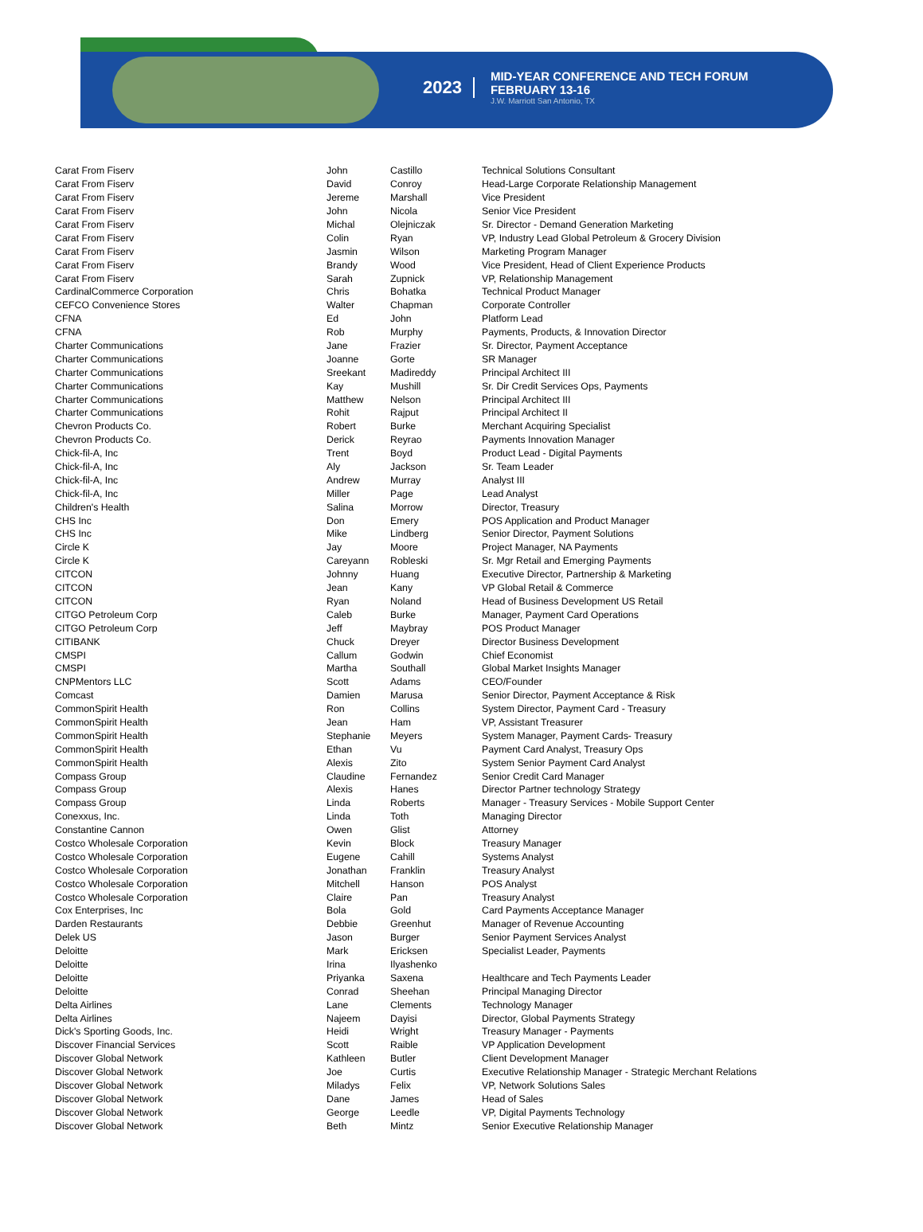2023
MID-YEAR CONFERENCE AND TECH FORUM
FEBRUARY 13-16
J.W. Marriott San Antonio, TX
| Carat From Fiserv | John | Castillo | Technical Solutions Consultant |
| Carat From Fiserv | David | Conroy | Head-Large Corporate Relationship Management |
| Carat From Fiserv | Jereme | Marshall | Vice President |
| Carat From Fiserv | John | Nicola | Senior Vice President |
| Carat From Fiserv | Michal | Olejniczak | Sr. Director - Demand Generation Marketing |
| Carat From Fiserv | Colin | Ryan | VP, Industry Lead Global Petroleum & Grocery Division |
| Carat From Fiserv | Jasmin | Wilson | Marketing Program Manager |
| Carat From Fiserv | Brandy | Wood | Vice President, Head of Client Experience Products |
| Carat From Fiserv | Sarah | Zupnick | VP, Relationship Management |
| CardinalCommerce Corporation | Chris | Bohatka | Technical Product Manager |
| CEFCO Convenience Stores | Walter | Chapman | Corporate Controller |
| CFNA | Ed | John | Platform Lead |
| CFNA | Rob | Murphy | Payments, Products, & Innovation Director |
| Charter Communications | Jane | Frazier | Sr. Director, Payment Acceptance |
| Charter Communications | Joanne | Gorte | SR Manager |
| Charter Communications | Sreekant | Madireddy | Principal Architect III |
| Charter Communications | Kay | Mushill | Sr. Dir Credit Services Ops, Payments |
| Charter Communications | Matthew | Nelson | Principal Architect III |
| Charter Communications | Rohit | Rajput | Principal Architect II |
| Chevron Products Co. | Robert | Burke | Merchant Acquiring Specialist |
| Chevron Products Co. | Derick | Reyrao | Payments Innovation Manager |
| Chick-fil-A, Inc | Trent | Boyd | Product Lead - Digital Payments |
| Chick-fil-A, Inc | Aly | Jackson | Sr. Team Leader |
| Chick-fil-A, Inc | Andrew | Murray | Analyst III |
| Chick-fil-A, Inc | Miller | Page | Lead Analyst |
| Children's Health | Salina | Morrow | Director, Treasury |
| CHS Inc | Don | Emery | POS Application and Product Manager |
| CHS Inc | Mike | Lindberg | Senior Director, Payment Solutions |
| Circle K | Jay | Moore | Project Manager, NA Payments |
| Circle K | Careyann | Robleski | Sr. Mgr Retail and Emerging Payments |
| CITCON | Johnny | Huang | Executive Director, Partnership & Marketing |
| CITCON | Jean | Kany | VP Global Retail & Commerce |
| CITCON | Ryan | Noland | Head of Business Development US Retail |
| CITGO Petroleum Corp | Caleb | Burke | Manager, Payment Card Operations |
| CITGO Petroleum Corp | Jeff | Maybray | POS Product Manager |
| CITIBANK | Chuck | Dreyer | Director Business Development |
| CMSPI | Callum | Godwin | Chief Economist |
| CMSPI | Martha | Southall | Global Market Insights Manager |
| CNPMentors LLC | Scott | Adams | CEO/Founder |
| Comcast | Damien | Marusa | Senior Director, Payment Acceptance & Risk |
| CommonSpirit Health | Ron | Collins | System Director, Payment Card - Treasury |
| CommonSpirit Health | Jean | Ham | VP, Assistant Treasurer |
| CommonSpirit Health | Stephanie | Meyers | System Manager, Payment Cards- Treasury |
| CommonSpirit Health | Ethan | Vu | Payment Card Analyst, Treasury Ops |
| CommonSpirit Health | Alexis | Zito | System Senior Payment Card Analyst |
| Compass Group | Claudine | Fernandez | Senior Credit Card Manager |
| Compass Group | Alexis | Hanes | Director Partner technology Strategy |
| Compass Group | Linda | Roberts | Manager - Treasury Services - Mobile Support Center |
| Conexxus, Inc. | Linda | Toth | Managing Director |
| Constantine Cannon | Owen | Glist | Attorney |
| Costco Wholesale Corporation | Kevin | Block | Treasury Manager |
| Costco Wholesale Corporation | Eugene | Cahill | Systems Analyst |
| Costco Wholesale Corporation | Jonathan | Franklin | Treasury Analyst |
| Costco Wholesale Corporation | Mitchell | Hanson | POS Analyst |
| Costco Wholesale Corporation | Claire | Pan | Treasury Analyst |
| Cox Enterprises, Inc | Bola | Gold | Card Payments Acceptance Manager |
| Darden Restaurants | Debbie | Greenhut | Manager of Revenue Accounting |
| Delek US | Jason | Burger | Senior Payment Services Analyst |
| Deloitte | Mark | Ericksen | Specialist Leader, Payments |
| Deloitte | Irina | Ilyashenko | |
| Deloitte | Priyanka | Saxena | Healthcare and Tech Payments Leader |
| Deloitte | Conrad | Sheehan | Principal Managing Director |
| Delta Airlines | Lane | Clements | Technology Manager |
| Delta Airlines | Najeem | Dayisi | Director, Global Payments Strategy |
| Dick's Sporting Goods, Inc. | Heidi | Wright | Treasury Manager - Payments |
| Discover Financial Services | Scott | Raible | VP Application Development |
| Discover Global Network | Kathleen | Butler | Client Development Manager |
| Discover Global Network | Joe | Curtis | Executive Relationship Manager - Strategic Merchant Relations |
| Discover Global Network | Miladys | Felix | VP, Network Solutions Sales |
| Discover Global Network | Dane | James | Head of Sales |
| Discover Global Network | George | Leedle | VP, Digital Payments Technology |
| Discover Global Network | Beth | Mintz | Senior Executive Relationship Manager |